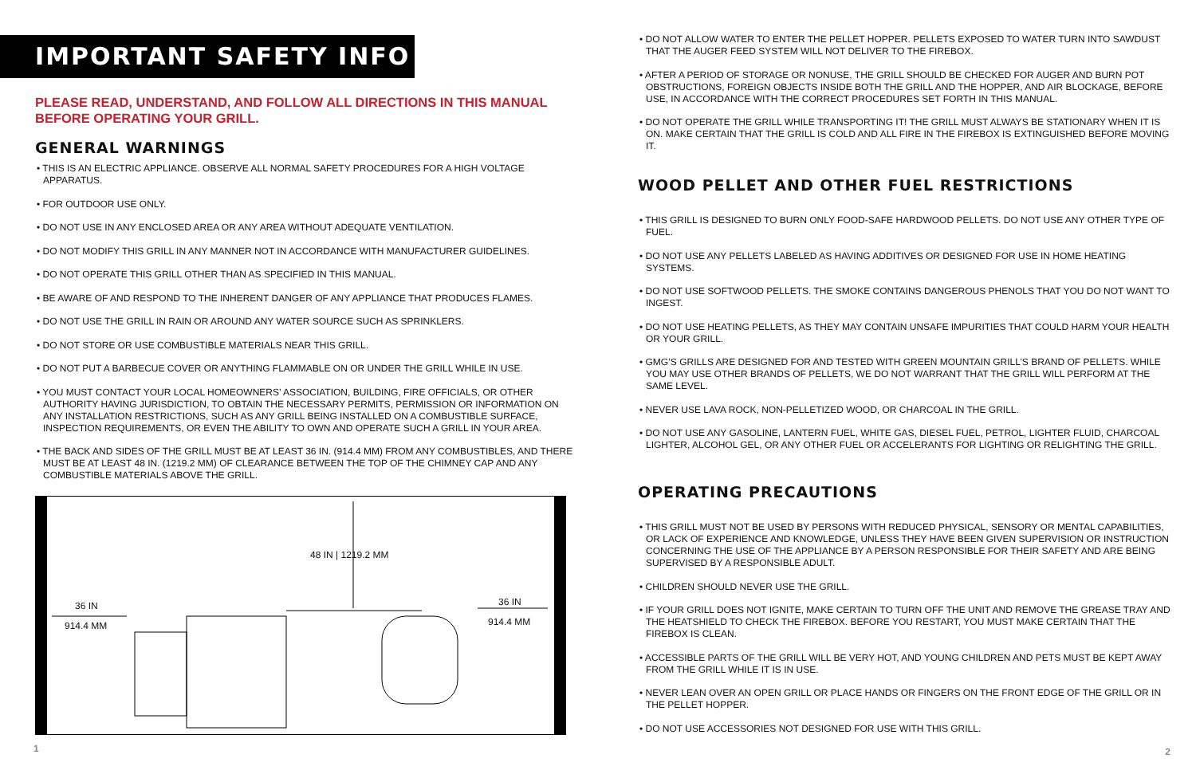IMPORTANT SAFETY INFO
PLEASE READ, UNDERSTAND, AND FOLLOW ALL DIRECTIONS IN THIS MANUAL BEFORE OPERATING YOUR GRILL.
GENERAL WARNINGS
• THIS IS AN ELECTRIC APPLIANCE. OBSERVE ALL NORMAL SAFETY PROCEDURES FOR A HIGH VOLTAGE APPARATUS.
• FOR OUTDOOR USE ONLY.
• DO NOT USE IN ANY ENCLOSED AREA OR ANY AREA WITHOUT ADEQUATE VENTILATION.
• DO NOT MODIFY THIS GRILL IN ANY MANNER NOT IN ACCORDANCE WITH MANUFACTURER GUIDELINES.
• DO NOT OPERATE THIS GRILL OTHER THAN AS SPECIFIED IN THIS MANUAL.
• BE AWARE OF AND RESPOND TO THE INHERENT DANGER OF ANY APPLIANCE THAT PRODUCES FLAMES.
• DO NOT USE THE GRILL IN RAIN OR AROUND ANY WATER SOURCE SUCH AS SPRINKLERS.
• DO NOT STORE OR USE COMBUSTIBLE MATERIALS NEAR THIS GRILL.
• DO NOT PUT A BARBECUE COVER OR ANYTHING FLAMMABLE ON OR UNDER THE GRILL WHILE IN USE.
• YOU MUST CONTACT YOUR LOCAL HOMEOWNERS’ ASSOCIATION, BUILDING, FIRE OFFICIALS, OR OTHER AUTHORITY HAVING JURISDICTION, TO OBTAIN THE NECESSARY PERMITS, PERMISSION OR INFORMATION ON ANY INSTALLATION RESTRICTIONS, SUCH AS ANY GRILL BEING INSTALLED ON A COMBUSTIBLE SURFACE, INSPECTION REQUIREMENTS, OR EVEN THE ABILITY TO OWN AND OPERATE SUCH A GRILL IN YOUR AREA.
• THE BACK AND SIDES OF THE GRILL MUST BE AT LEAST 36 IN. (914.4 MM) FROM ANY COMBUSTIBLES, AND THERE MUST BE AT LEAST 48 IN. (1219.2 MM) OF CLEARANCE BETWEEN THE TOP OF THE CHIMNEY CAP AND ANY COMBUSTIBLE MATERIALS ABOVE THE GRILL.
48 IN | 1219.2 MM
36 IN
914.4 MM
36 IN
914.4 MM
1
• DO NOT ALLOW WATER TO ENTER THE PELLET HOPPER. PELLETS EXPOSED TO WATER TURN INTO SAWDUST THAT THE AUGER FEED SYSTEM WILL NOT DELIVER TO THE FIREBOX.
• AFTER A PERIOD OF STORAGE OR NONUSE, THE GRILL SHOULD BE CHECKED FOR AUGER AND BURN POT OBSTRUCTIONS, FOREIGN OBJECTS INSIDE BOTH THE GRILL AND THE HOPPER, AND AIR BLOCKAGE, BEFORE USE, IN ACCORDANCE WITH THE CORRECT PROCEDURES SET FORTH IN THIS MANUAL.
• DO NOT OPERATE THE GRILL WHILE TRANSPORTING IT! THE GRILL MUST ALWAYS BE STATIONARY WHEN IT IS ON. MAKE CERTAIN THAT THE GRILL IS COLD AND ALL FIRE IN THE FIREBOX IS EXTINGUISHED BEFORE MOVING IT.
WOOD PELLET AND OTHER FUEL RESTRICTIONS
• THIS GRILL IS DESIGNED TO BURN ONLY FOOD-SAFE HARDWOOD PELLETS. DO NOT USE ANY OTHER TYPE OF FUEL.
• DO NOT USE ANY PELLETS LABELED AS HAVING ADDITIVES OR DESIGNED FOR USE IN HOME HEATING SYSTEMS.
• DO NOT USE SOFTWOOD PELLETS. THE SMOKE CONTAINS DANGEROUS PHENOLS THAT YOU DO NOT WANT TO INGEST.
• DO NOT USE HEATING PELLETS, AS THEY MAY CONTAIN UNSAFE IMPURITIES THAT COULD HARM YOUR HEALTH OR YOUR GRILL.
• GMG’S GRILLS ARE DESIGNED FOR AND TESTED WITH GREEN MOUNTAIN GRILL’S BRAND OF PELLETS. WHILE YOU MAY USE OTHER BRANDS OF PELLETS, WE DO NOT WARRANT THAT THE GRILL WILL PERFORM AT THE SAME LEVEL.
• NEVER USE LAVA ROCK, NON-PELLETIZED WOOD, OR CHARCOAL IN THE GRILL.
• DO NOT USE ANY GASOLINE, LANTERN FUEL, WHITE GAS, DIESEL FUEL, PETROL, LIGHTER FLUID, CHARCOAL LIGHTER, ALCOHOL GEL, OR ANY OTHER FUEL OR ACCELERANTS FOR LIGHTING OR RELIGHTING THE GRILL.
OPERATING PRECAUTIONS
• THIS GRILL MUST NOT BE USED BY PERSONS WITH REDUCED PHYSICAL, SENSORY OR MENTAL CAPABILITIES, OR LACK OF EXPERIENCE AND KNOWLEDGE, UNLESS THEY HAVE BEEN GIVEN SUPERVISION OR INSTRUCTION CONCERNING THE USE OF THE APPLIANCE BY A PERSON RESPONSIBLE FOR THEIR SAFETY AND ARE BEING SUPERVISED BY A RESPONSIBLE ADULT.
• CHILDREN SHOULD NEVER USE THE GRILL.
• IF YOUR GRILL DOES NOT IGNITE, MAKE CERTAIN TO TURN OFF THE UNIT AND REMOVE THE GREASE TRAY AND THE HEATSHIELD TO CHECK THE FIREBOX. BEFORE YOU RESTART, YOU MUST MAKE CERTAIN THAT THE FIREBOX IS CLEAN.
• ACCESSIBLE PARTS OF THE GRILL WILL BE VERY HOT, AND YOUNG CHILDREN AND PETS MUST BE KEPT AWAY FROM THE GRILL WHILE IT IS IN USE.
• NEVER LEAN OVER AN OPEN GRILL OR PLACE HANDS OR FINGERS ON THE FRONT EDGE OF THE GRILL OR IN THE PELLET HOPPER.
• DO NOT USE ACCESSORIES NOT DESIGNED FOR USE WITH THIS GRILL.
2